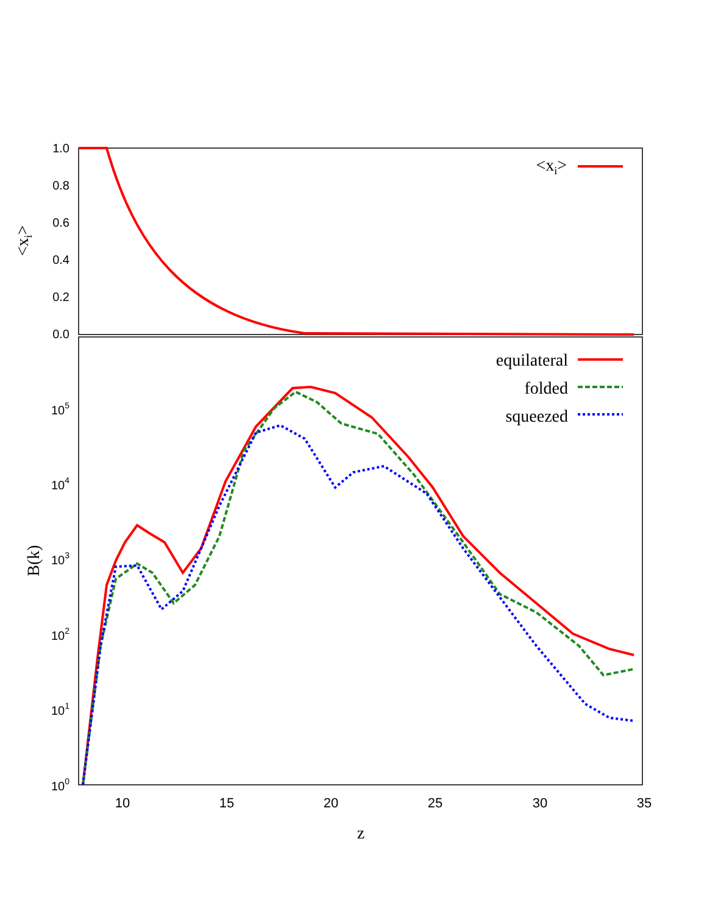1.0
0.8
0.6
0.4
0.2
0.0
105
104
103
102
101
100
10
15
20
25
30
35
z
<xi>
B(k)
<xi>
equilateral
folded
squeezed